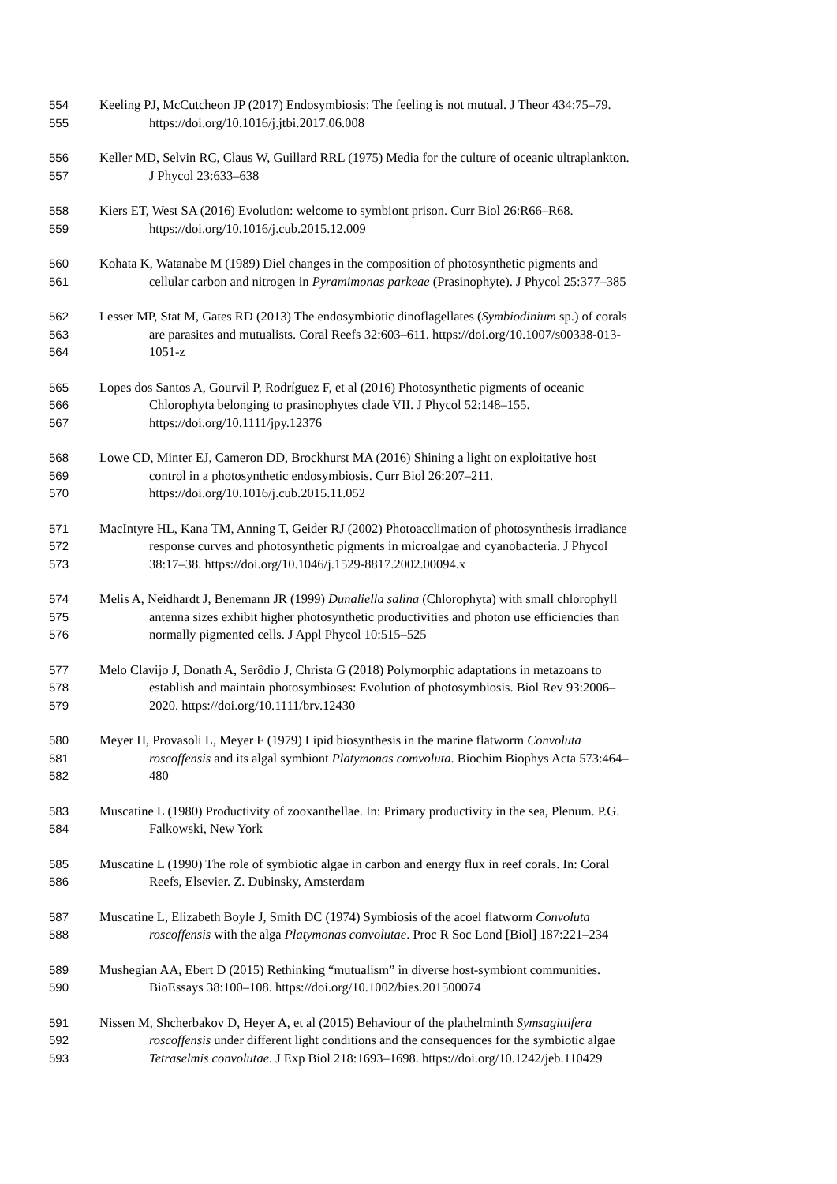554 Keeling PJ, McCutcheon JP (2017) Endosymbiosis: The feeling is not mutual. J Theor 434:75–79.
555 https://doi.org/10.1016/j.jtbi.2017.06.008
556 Keller MD, Selvin RC, Claus W, Guillard RRL (1975) Media for the culture of oceanic ultraplankton.
557 J Phycol 23:633–638
558 Kiers ET, West SA (2016) Evolution: welcome to symbiont prison. Curr Biol 26:R66–R68.
559 https://doi.org/10.1016/j.cub.2015.12.009
560 Kohata K, Watanabe M (1989) Diel changes in the composition of photosynthetic pigments and
561 cellular carbon and nitrogen in Pyramimonas parkeae (Prasinophyte). J Phycol 25:377–385
562 Lesser MP, Stat M, Gates RD (2013) The endosymbiotic dinoflagellates (Symbiodinium sp.) of corals
563 are parasites and mutualists. Coral Reefs 32:603–611. https://doi.org/10.1007/s00338-013-
564 1051-z
565 Lopes dos Santos A, Gourvil P, Rodríguez F, et al (2016) Photosynthetic pigments of oceanic
566 Chlorophyta belonging to prasinophytes clade VII. J Phycol 52:148–155.
567 https://doi.org/10.1111/jpy.12376
568 Lowe CD, Minter EJ, Cameron DD, Brockhurst MA (2016) Shining a light on exploitative host
569 control in a photosynthetic endosymbiosis. Curr Biol 26:207–211.
570 https://doi.org/10.1016/j.cub.2015.11.052
571 MacIntyre HL, Kana TM, Anning T, Geider RJ (2002) Photoacclimation of photosynthesis irradiance
572 response curves and photosynthetic pigments in microalgae and cyanobacteria. J Phycol
573 38:17–38. https://doi.org/10.1046/j.1529-8817.2002.00094.x
574 Melis A, Neidhardt J, Benemann JR (1999) Dunaliella salina (Chlorophyta) with small chlorophyll
575 antenna sizes exhibit higher photosynthetic productivities and photon use efficiencies than
576 normally pigmented cells. J Appl Phycol 10:515–525
577 Melo Clavijo J, Donath A, Serôdio J, Christa G (2018) Polymorphic adaptations in metazoans to
578 establish and maintain photosymbioses: Evolution of photosymbiosis. Biol Rev 93:2006–
579 2020. https://doi.org/10.1111/brv.12430
580 Meyer H, Provasoli L, Meyer F (1979) Lipid biosynthesis in the marine flatworm Convoluta
581 roscoffensis and its algal symbiont Platymonas comvoluta. Biochim Biophys Acta 573:464–
582 480
583 Muscatine L (1980) Productivity of zooxanthellae. In: Primary productivity in the sea, Plenum. P.G.
584 Falkowski, New York
585 Muscatine L (1990) The role of symbiotic algae in carbon and energy flux in reef corals. In: Coral
586 Reefs, Elsevier. Z. Dubinsky, Amsterdam
587 Muscatine L, Elizabeth Boyle J, Smith DC (1974) Symbiosis of the acoel flatworm Convoluta
588 roscoffensis with the alga Platymonas convolutae. Proc R Soc Lond [Biol] 187:221–234
589 Mushegian AA, Ebert D (2015) Rethinking “mutualism” in diverse host-symbiont communities.
590 BioEssays 38:100–108. https://doi.org/10.1002/bies.201500074
591 Nissen M, Shcherbakov D, Heyer A, et al (2015) Behaviour of the plathelminth Symsagittifera
592 roscoffensis under different light conditions and the consequences for the symbiotic algae
593 Tetraselmis convolutae. J Exp Biol 218:1693–1698. https://doi.org/10.1242/jeb.110429